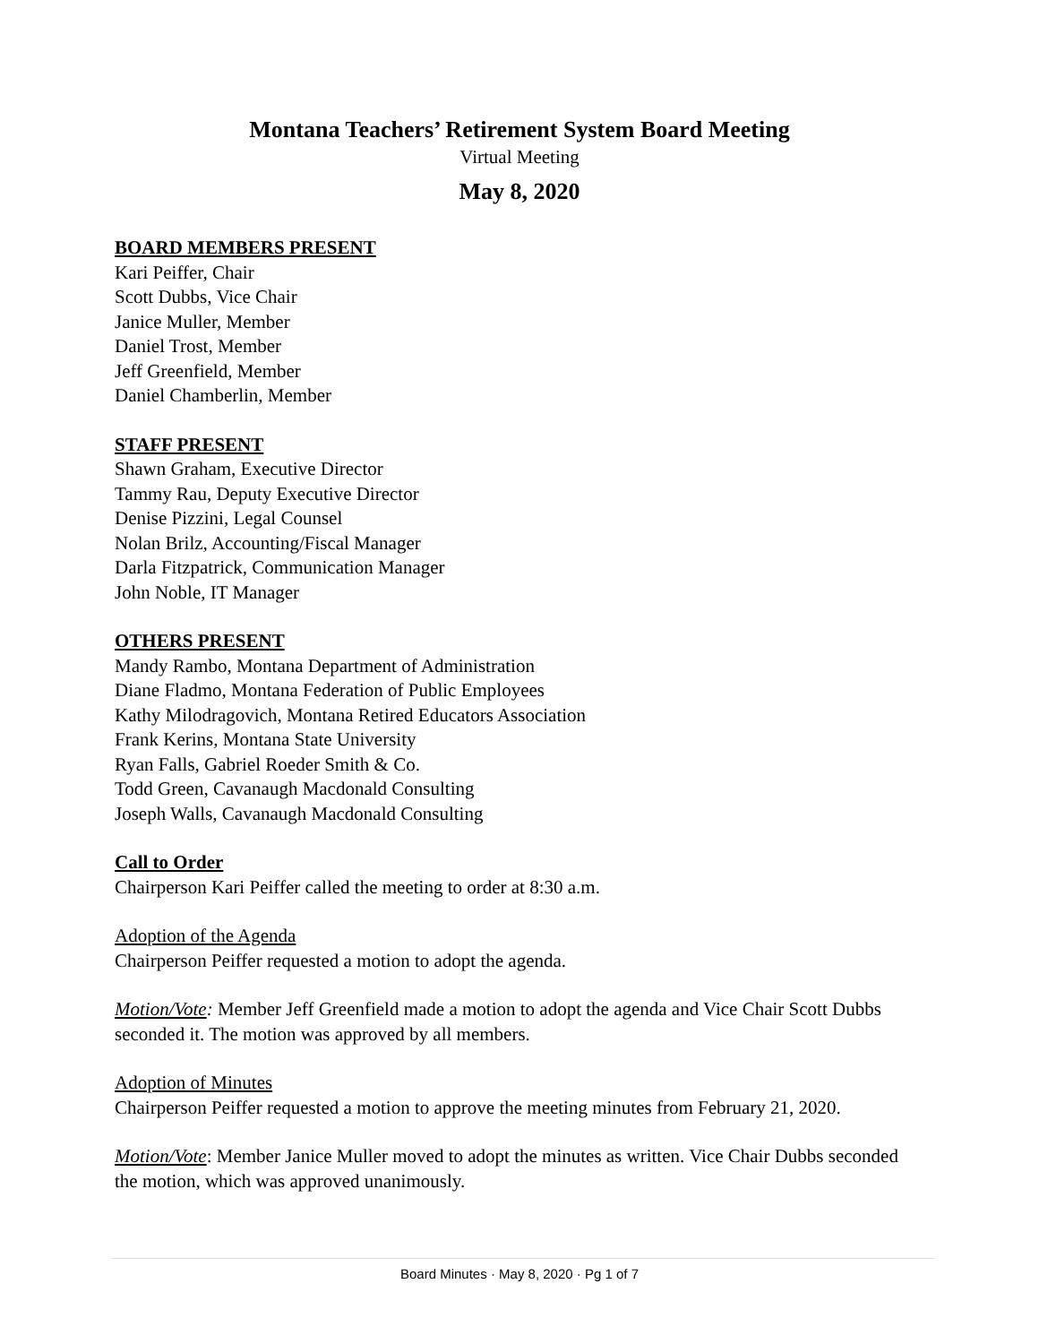Montana Teachers’ Retirement System Board Meeting
Virtual Meeting
May 8, 2020
BOARD MEMBERS PRESENT
Kari Peiffer, Chair
Scott Dubbs, Vice Chair
Janice Muller, Member
Daniel Trost, Member
Jeff Greenfield, Member
Daniel Chamberlin, Member
STAFF PRESENT
Shawn Graham, Executive Director
Tammy Rau, Deputy Executive Director
Denise Pizzini, Legal Counsel
Nolan Brilz, Accounting/Fiscal Manager
Darla Fitzpatrick, Communication Manager
John Noble, IT Manager
OTHERS PRESENT
Mandy Rambo, Montana Department of Administration
Diane Fladmo, Montana Federation of Public Employees
Kathy Milodragovich, Montana Retired Educators Association
Frank Kerins, Montana State University
Ryan Falls, Gabriel Roeder Smith & Co.
Todd Green, Cavanaugh Macdonald Consulting
Joseph Walls, Cavanaugh Macdonald Consulting
Call to Order
Chairperson Kari Peiffer called the meeting to order at 8:30 a.m.
Adoption of the Agenda
Chairperson Peiffer requested a motion to adopt the agenda.
Motion/Vote: Member Jeff Greenfield made a motion to adopt the agenda and Vice Chair Scott Dubbs seconded it. The motion was approved by all members.
Adoption of Minutes
Chairperson Peiffer requested a motion to approve the meeting minutes from February 21, 2020.
Motion/Vote: Member Janice Muller moved to adopt the minutes as written. Vice Chair Dubbs seconded the motion, which was approved unanimously.
Board Minutes · May 8, 2020 · Pg 1 of 7